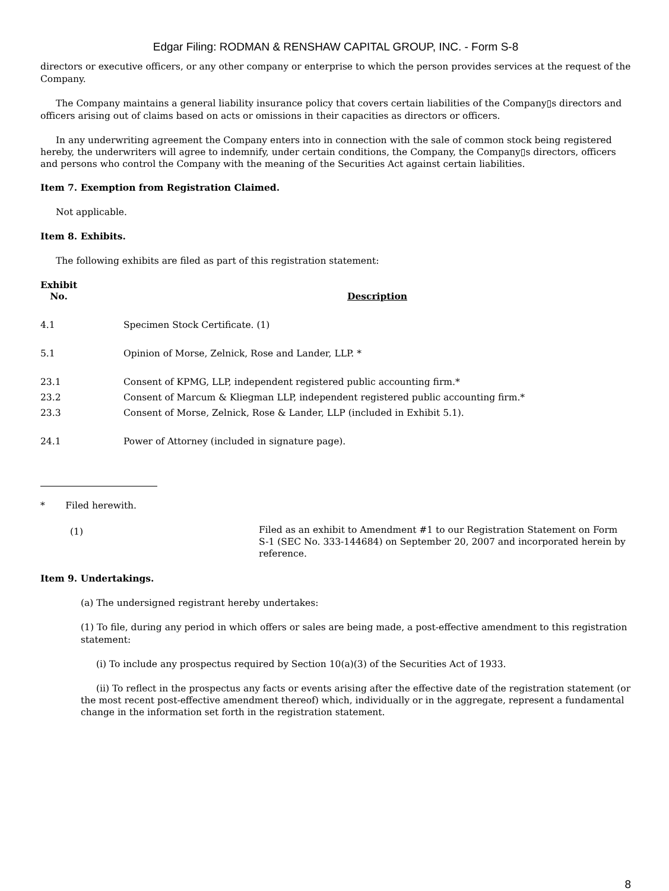Edgar Filing: RODMAN & RENSHAW CAPITAL GROUP, INC. - Form S-8
directors or executive officers, or any other company or enterprise to which the person provides services at the request of the Company.
The Company maintains a general liability insurance policy that covers certain liabilities of the Company▯s directors and officers arising out of claims based on acts or omissions in their capacities as directors or officers.
In any underwriting agreement the Company enters into in connection with the sale of common stock being registered hereby, the underwriters will agree to indemnify, under certain conditions, the Company, the Company▯s directors, officers and persons who control the Company with the meaning of the Securities Act against certain liabilities.
Item 7. Exemption from Registration Claimed.
Not applicable.
Item 8. Exhibits.
The following exhibits are filed as part of this registration statement:
| Exhibit No. | Description |
| --- | --- |
| 4.1 | Specimen Stock Certificate. (1) |
| 5.1 | Opinion of Morse, Zelnick, Rose and Lander, LLP. * |
| 23.1 | Consent of KPMG, LLP, independent registered public accounting firm.* |
| 23.2 | Consent of Marcum & Kliegman LLP, independent registered public accounting firm.* |
| 23.3 | Consent of Morse, Zelnick, Rose & Lander, LLP (included in Exhibit 5.1). |
| 24.1 | Power of Attorney (included in signature page). |
* Filed herewith.
| (1) | Filed as an exhibit to Amendment #1 to our Registration Statement on Form S-1 (SEC No. 333-144684) on September 20, 2007 and incorporated herein by reference. |
Item 9. Undertakings.
(a) The undersigned registrant hereby undertakes:
(1) To file, during any period in which offers or sales are being made, a post-effective amendment to this registration statement:
(i) To include any prospectus required by Section 10(a)(3) of the Securities Act of 1933.
(ii) To reflect in the prospectus any facts or events arising after the effective date of the registration statement (or the most recent post-effective amendment thereof) which, individually or in the aggregate, represent a fundamental change in the information set forth in the registration statement.
8